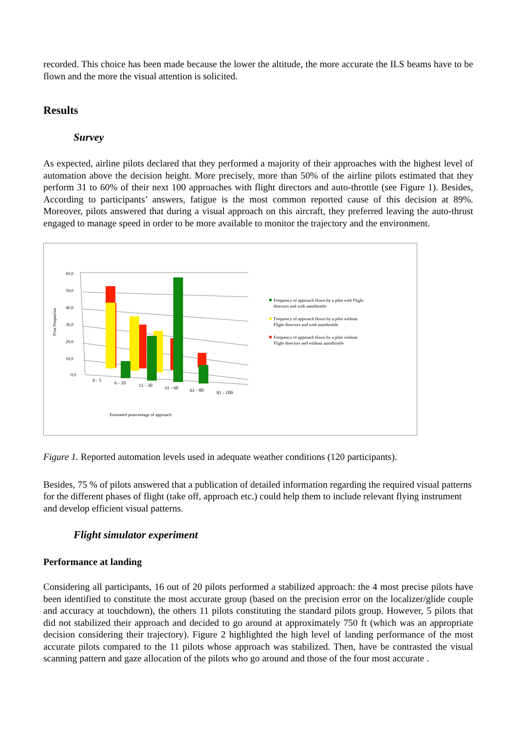recorded. This choice has been made because the lower the altitude, the more accurate the ILS beams have to be flown and the more the visual attention is solicited.
Results
Survey
As expected, airline pilots declared that they performed a majority of their approaches with the highest level of automation above the decision height. More precisely, more than 50% of the airline pilots estimated that they perform 31 to 60% of their next 100 approaches with flight directors and auto-throttle (see Figure 1). Besides, According to participants’ answers, fatigue is the most common reported cause of this decision at 89%. Moreover, pilots answered that during a visual approach on this aircraft, they preferred leaving the auto-thrust engaged to manage speed in order to be more available to monitor the trajectory and the environment.
60,0
50,0
40,0
30,0
20,0
10,0
0,0
Pilot Proportion
0 - 5
6 - 10
11 - 30
31 - 60
61 - 80
81 - 100
Estimated pourcentage of approach
Frequency of approach flown by a pilot with Flight
directors and with autothrottle
Frequency of approach flown by a pilot without
Flight directors and with autothrottle
Frequency of approach flown by a pilot without
Flight directors and without autothrottle
Figure 1. Reported automation levels used in adequate weather conditions (120 participants).
Besides, 75 % of pilots answered that a publication of detailed information regarding the required visual patterns for the different phases of flight (take off, approach etc.) could help them to include relevant flying instrument and develop efficient visual patterns.
Flight simulator experiment
Performance at landing
Considering all participants, 16 out of 20 pilots performed a stabilized approach: the 4 most precise pilots have been identified to constitute the most accurate group (based on the precision error on the localizer/glide couple and accuracy at touchdown), the others 11 pilots constituting the standard pilots group. However, 5 pilots that did not stabilized their approach and decided to go around at approximately 750 ft (which was an appropriate decision considering their trajectory). Figure 2 highlighted the high level of landing performance of the most accurate pilots compared to the 11 pilots whose approach was stabilized. Then, have be contrasted the visual scanning pattern and gaze allocation of the pilots who go around and those of the four most accurate .